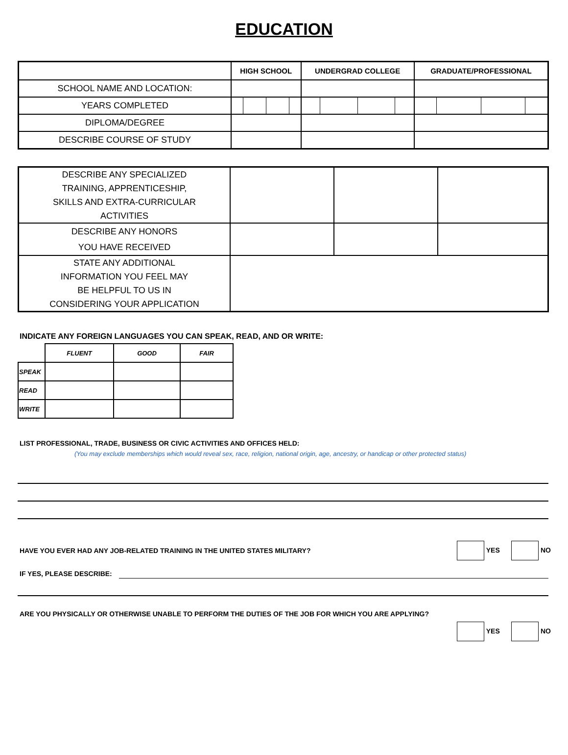EDUCATION
| | HIGH SCHOOL | UNDERGRAD COLLEGE | GRADUATE/PROFESSIONAL |
| --- | --- | --- | --- |
| SCHOOL NAME AND LOCATION: | | | |
| YEARS COMPLETED | | | |
| DIPLOMA/DEGREE | | | |
| DESCRIBE COURSE OF STUDY | | | |
| DESCRIBE ANY SPECIALIZED TRAINING, APPRENTICESHIP, SKILLS AND EXTRA-CURRICULAR ACTIVITIES | | | |
| DESCRIBE ANY HONORS YOU HAVE RECEIVED | | | |
| STATE ANY ADDITIONAL INFORMATION YOU FEEL MAY BE HELPFUL TO US IN CONSIDERING YOUR APPLICATION | | | |
INDICATE ANY FOREIGN LANGUAGES YOU CAN SPEAK, READ, AND OR WRITE:
| | FLUENT | GOOD | FAIR |
| --- | --- | --- | --- |
| SPEAK | | | |
| READ | | | |
| WRITE | | | |
LIST PROFESSIONAL, TRADE, BUSINESS OR CIVIC ACTIVITIES AND OFFICES HELD:
(You may exclude memberships which would reveal sex, race, religion, national origin, age, ancestry, or handicap or other protected status)
HAVE YOU EVER HAD ANY JOB-RELATED TRAINING IN THE UNITED STATES MILITARY? YES NO
IF YES, PLEASE DESCRIBE:
ARE YOU PHYSICALLY OR OTHERWISE UNABLE TO PERFORM THE DUTIES OF THE JOB FOR WHICH YOU ARE APPLYING?
YES NO